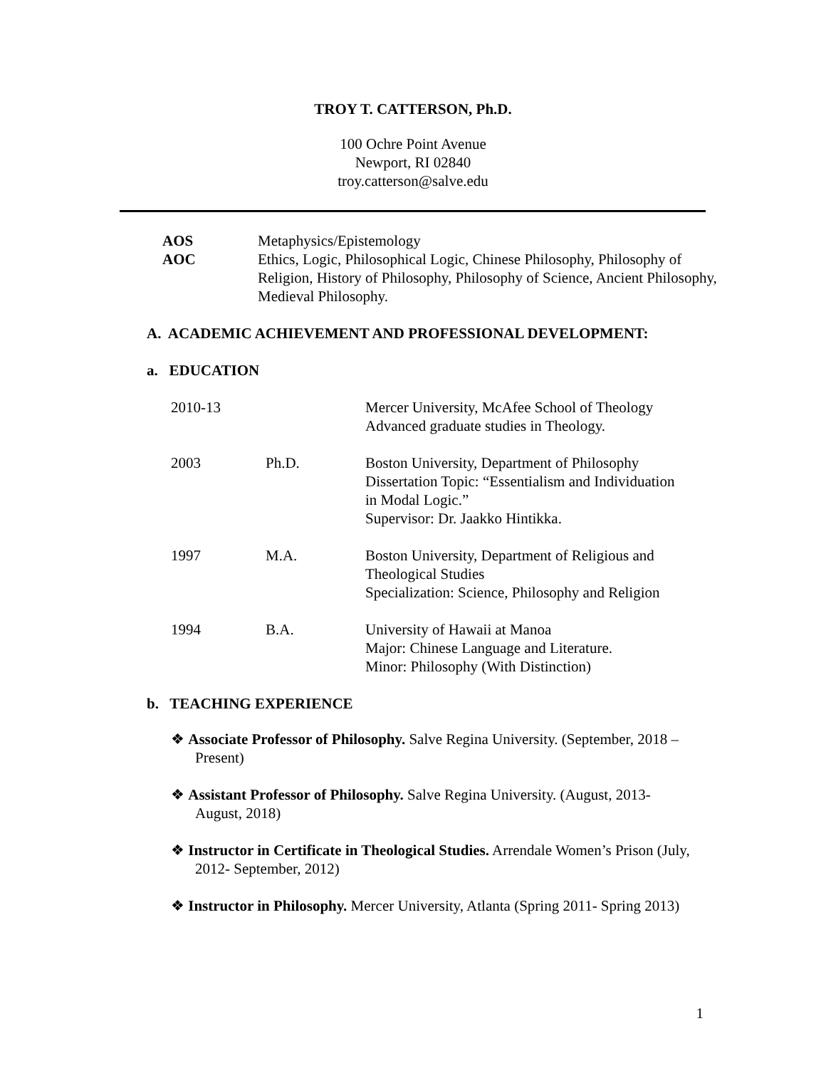TROY T. CATTERSON, Ph.D.
100 Ochre Point Avenue
Newport, RI 02840
troy.catterson@salve.edu
| AOS | Metaphysics/Epistemology |
| AOC | Ethics, Logic, Philosophical Logic, Chinese Philosophy, Philosophy of Religion, History of Philosophy, Philosophy of Science, Ancient Philosophy, Medieval Philosophy. |
A. ACADEMIC ACHIEVEMENT AND PROFESSIONAL DEVELOPMENT:
a. EDUCATION
| 2010-13 | | Mercer University, McAfee School of Theology Advanced graduate studies in Theology. |
| 2003 | Ph.D. | Boston University, Department of Philosophy Dissertation Topic: “Essentialism and Individuation in Modal Logic.” Supervisor: Dr. Jaakko Hintikka. |
| 1997 | M.A. | Boston University, Department of Religious and Theological Studies Specialization: Science, Philosophy and Religion |
| 1994 | B.A. | University of Hawaii at Manoa Major: Chinese Language and Literature. Minor: Philosophy (With Distinction) |
b. TEACHING EXPERIENCE
❖ Associate Professor of Philosophy. Salve Regina University. (September, 2018 – Present)
❖ Assistant Professor of Philosophy. Salve Regina University. (August, 2013- August, 2018)
❖ Instructor in Certificate in Theological Studies. Arrendale Women’s Prison (July, 2012- September, 2012)
❖ Instructor in Philosophy. Mercer University, Atlanta (Spring 2011- Spring 2013)
1